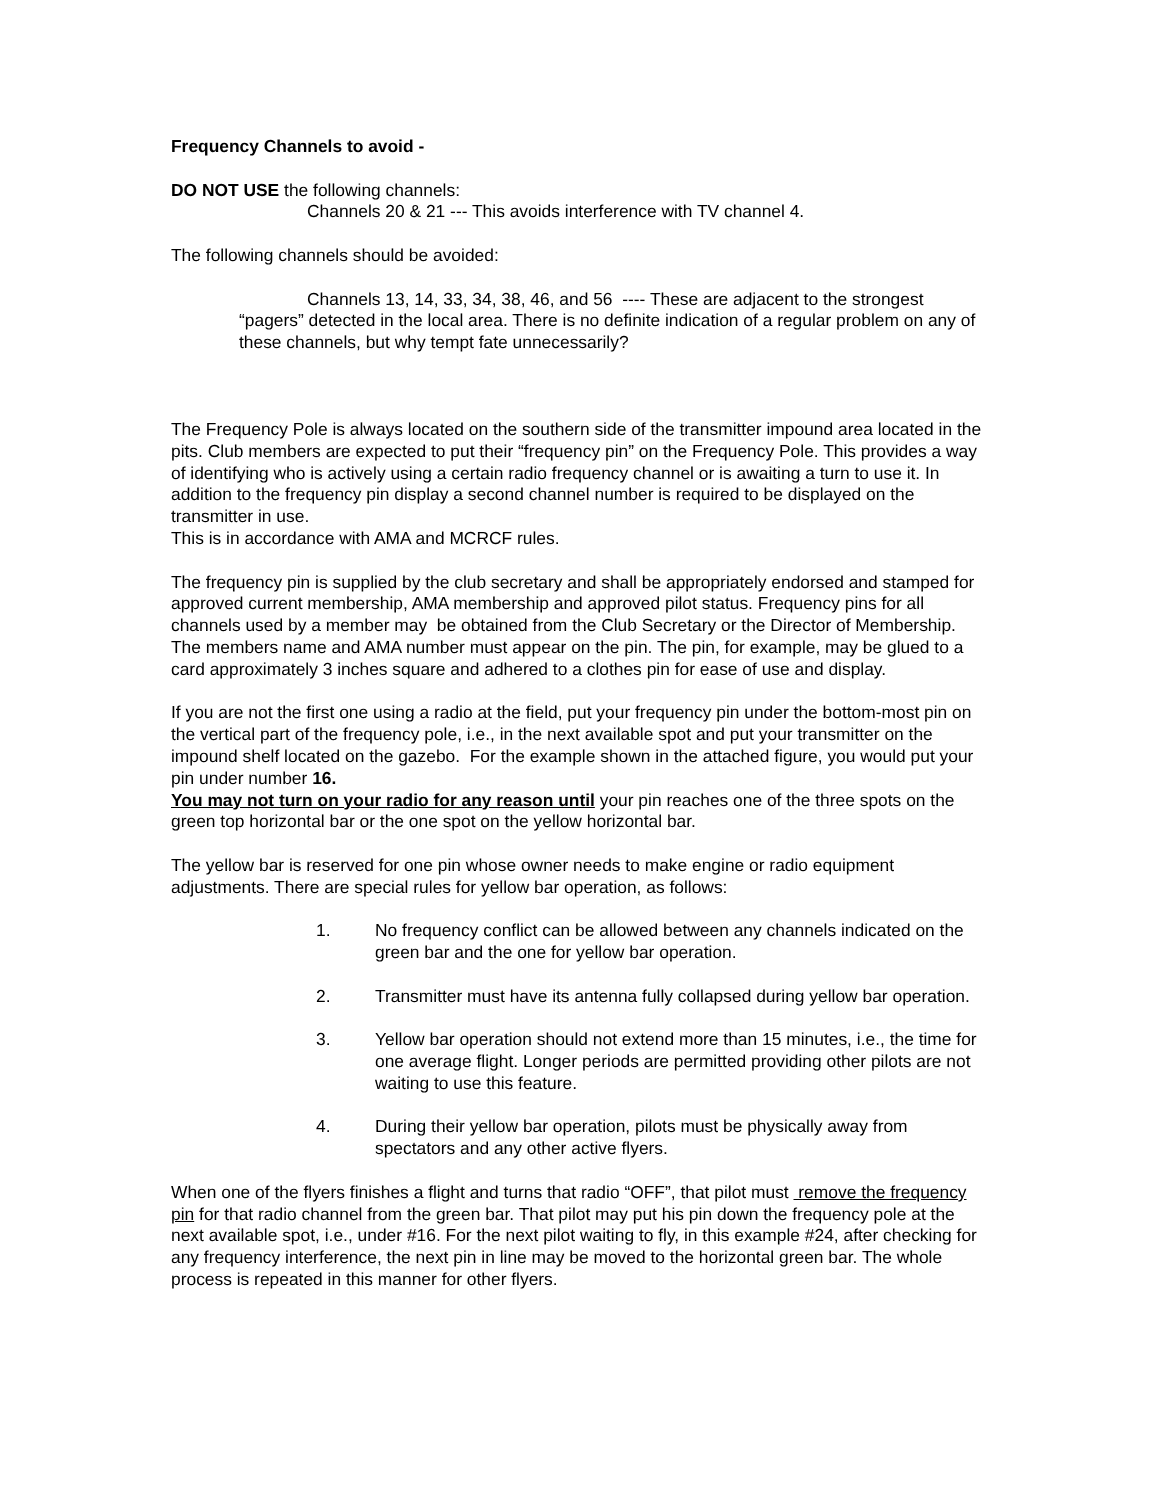Frequency Channels to avoid -
DO NOT USE the following channels:
Channels 20 & 21 --- This avoids interference with TV channel 4.
The following channels should be avoided:
Channels 13, 14, 33, 34, 38, 46, and 56 ---- These are adjacent to the strongest “pagers” detected in the local area. There is no definite indication of a regular problem on any of these channels, but why tempt fate unnecessarily?
The Frequency Pole is always located on the southern side of the transmitter impound area located in the pits. Club members are expected to put their “frequency pin” on the Frequency Pole. This provides a way of identifying who is actively using a certain radio frequency channel or is awaiting a turn to use it. In addition to the frequency pin display a second channel number is required to be displayed on the transmitter in use.
This is in accordance with AMA and MCRCF rules.
The frequency pin is supplied by the club secretary and shall be appropriately endorsed and stamped for approved current membership, AMA membership and approved pilot status. Frequency pins for all channels used by a member may be obtained from the Club Secretary or the Director of Membership. The members name and AMA number must appear on the pin. The pin, for example, may be glued to a card approximately 3 inches square and adhered to a clothes pin for ease of use and display.
If you are not the first one using a radio at the field, put your frequency pin under the bottom-most pin on the vertical part of the frequency pole, i.e., in the next available spot and put your transmitter on the impound shelf located on the gazebo. For the example shown in the attached figure, you would put your pin under number 16.
You may not turn on your radio for any reason until your pin reaches one of the three spots on the green top horizontal bar or the one spot on the yellow horizontal bar.
The yellow bar is reserved for one pin whose owner needs to make engine or radio equipment adjustments. There are special rules for yellow bar operation, as follows:
1. No frequency conflict can be allowed between any channels indicated on the green bar and the one for yellow bar operation.
2. Transmitter must have its antenna fully collapsed during yellow bar operation.
3. Yellow bar operation should not extend more than 15 minutes, i.e., the time for one average flight. Longer periods are permitted providing other pilots are not waiting to use this feature.
4. During their yellow bar operation, pilots must be physically away from spectators and any other active flyers.
When one of the flyers finishes a flight and turns that radio “OFF”, that pilot must remove the frequency pin for that radio channel from the green bar. That pilot may put his pin down the frequency pole at the next available spot, i.e., under #16. For the next pilot waiting to fly, in this example #24, after checking for any frequency interference, the next pin in line may be moved to the horizontal green bar. The whole process is repeated in this manner for other flyers.